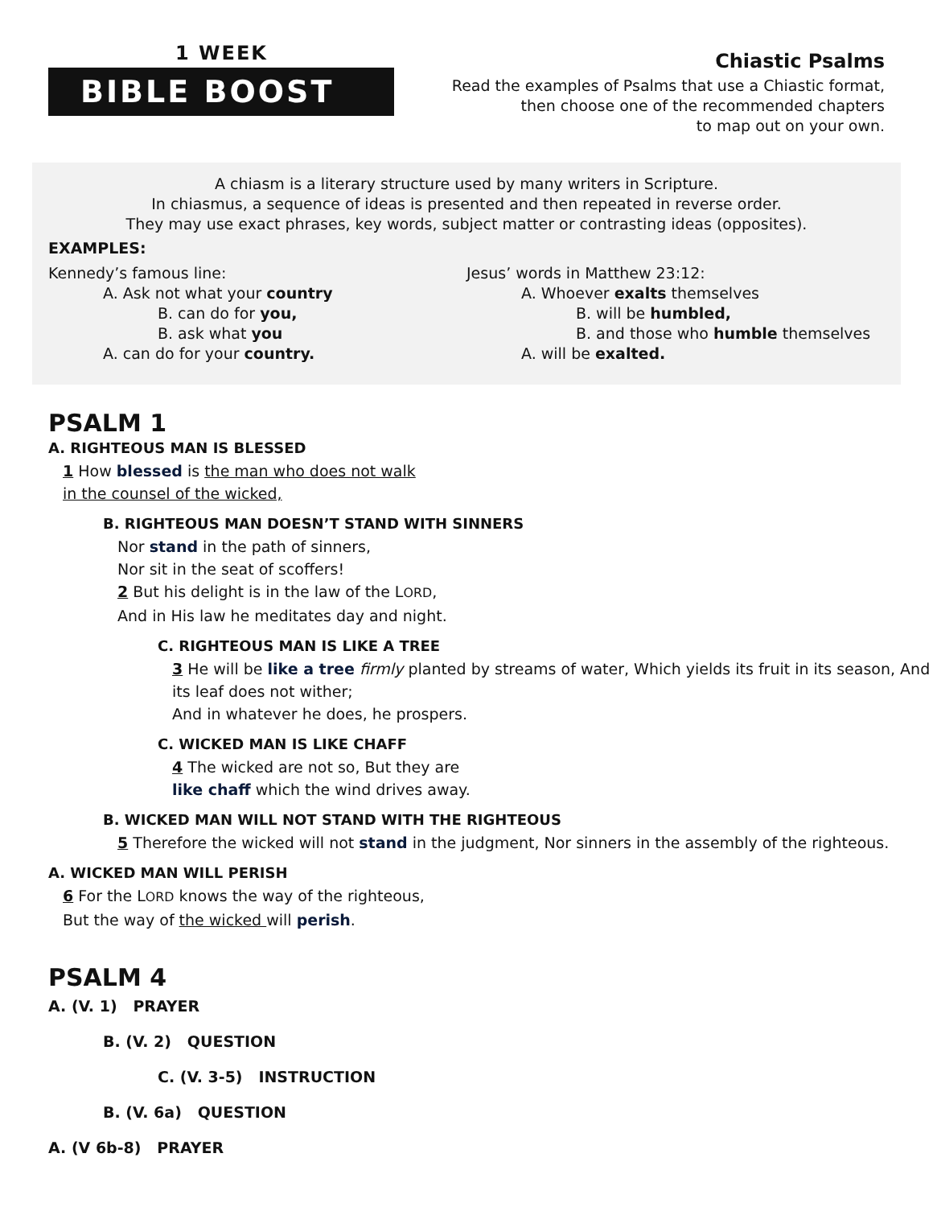1 WEEK
BIBLE BOOST
Chiastic Psalms
Read the examples of Psalms that use a Chiastic format,
then choose one of the recommended chapters
to map out on your own.
A chiasm is a literary structure used by many writers in Scripture.
In chiasmus, a sequence of ideas is presented and then repeated in reverse order.
They may use exact phrases, key words, subject matter or contrasting ideas (opposites).
EXAMPLES:
Kennedy’s famous line:
A. Ask not what your country
B. can do for you,
B. ask what you
A. can do for your country.
Jesus’ words in Matthew 23:12:
A. Whoever exalts themselves
B. will be humbled,
B. and those who humble themselves
A. will be exalted.
PSALM 1
A. RIGHTEOUS MAN IS BLESSED
1 How blessed is the man who does not walk
in the counsel of the wicked,
B. RIGHTEOUS MAN DOESN’T STAND WITH SINNERS
Nor stand in the path of sinners,
Nor sit in the seat of scoffers!
2 But his delight is in the law of the LORD,
And in His law he meditates day and night.
C. RIGHTEOUS MAN IS LIKE A TREE
3 He will be like a tree firmly planted by streams of water, Which yields its fruit in its season, And its leaf does not wither;
And in whatever he does, he prospers.
C. WICKED MAN IS LIKE CHAFF
4 The wicked are not so, But they are
like chaff which the wind drives away.
B. WICKED MAN WILL NOT STAND WITH THE RIGHTEOUS
5 Therefore the wicked will not stand in the judgment, Nor sinners in the assembly of the righteous.
A. WICKED MAN WILL PERISH
6 For the LORD knows the way of the righteous,
But the way of the wicked will perish.
PSALM 4
A. (V. 1) PRAYER
B. (V. 2) QUESTION
C. (V. 3-5) INSTRUCTION
B. (V. 6a) QUESTION
A. (V 6b-8) PRAYER